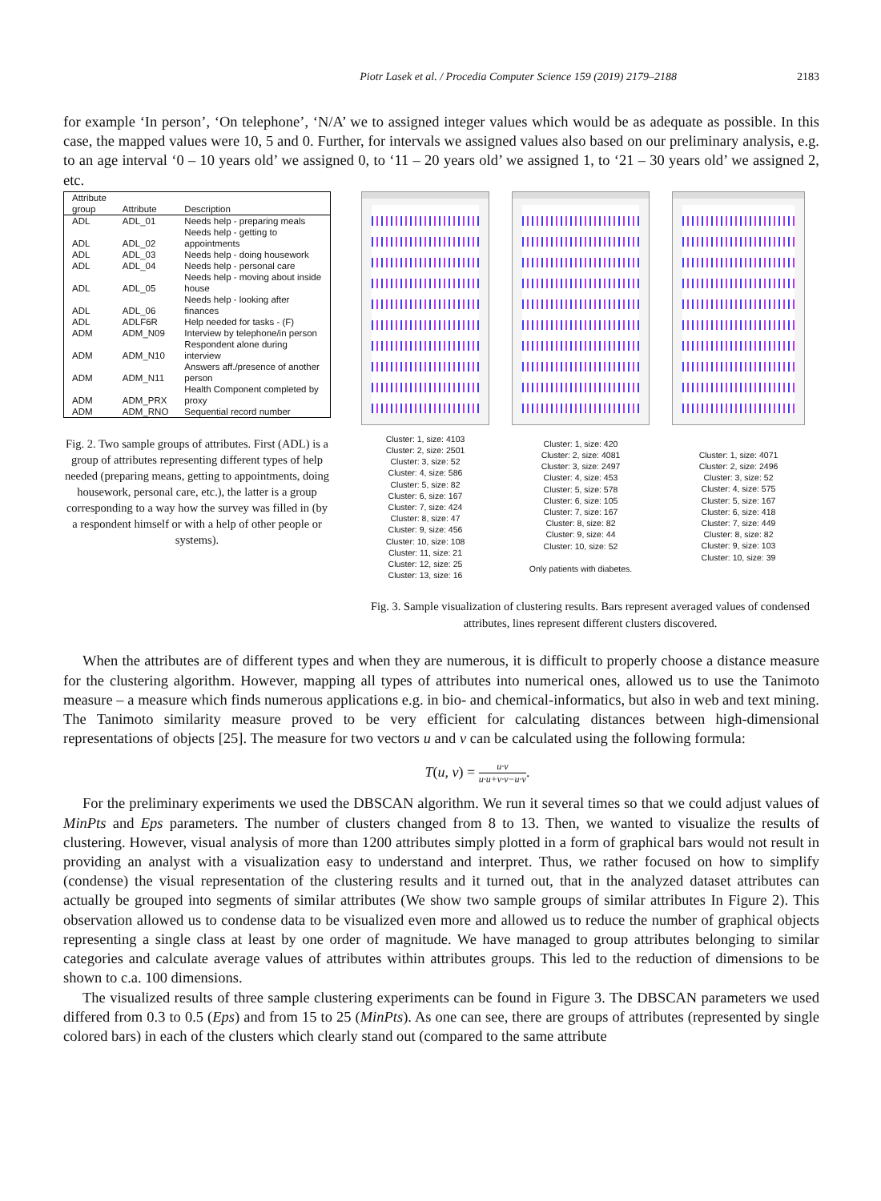Piotr Lasek et al. / Procedia Computer Science 159 (2019) 2179–2188 2183
for example ‘In person’, ‘On telephone’, ‘N/A’ we to assigned integer values which would be as adequate as possible. In this case, the mapped values were 10, 5 and 0. Further, for intervals we assigned values also based on our preliminary analysis, e.g. to an age interval ‘0 – 10 years old’ we assigned 0, to ‘11 – 20 years old’ we assigned 1, to ‘21 – 30 years old’ we assigned 2, etc.
| Attribute group | Attribute | Description |
| --- | --- | --- |
| ADL | ADL_01 | Needs help - preparing meals |
| ADL | ADL_02 | Needs help - getting to appointments |
| ADL | ADL_03 | Needs help - doing housework |
| ADL | ADL_04 | Needs help - personal care |
| ADL | ADL_05 | Needs help - moving about inside house |
| ADL | ADL_06 | Needs help - looking after finances |
| ADL | ADLF6R | Help needed for tasks - (F) |
| ADM | ADM_N09 | Interview by telephone/in person |
| ADM | ADM_N10 | Respondent alone during interview |
| ADM | ADM_N11 | Answers aff./presence of another person |
| ADM | ADM_PRX | Health Component completed by proxy |
| ADM | ADM_RNO | Sequential record number |
Fig. 2. Two sample groups of attributes. First (ADL) is a group of attributes representing different types of help needed (preparing means, getting to appointments, doing housework, personal care, etc.), the latter is a group corresponding to a way how the survey was filled in (by a respondent himself or with a help of other people or systems).
Cluster: 1, size: 4103
Cluster: 2, size: 2501
Cluster: 3, size: 52
Cluster: 4, size: 586
Cluster: 5, size: 82
Cluster: 6, size: 167
Cluster: 7, size: 424
Cluster: 8, size: 47
Cluster: 9, size: 456
Cluster: 10, size: 108
Cluster: 11, size: 21
Cluster: 12, size: 25
Cluster: 13, size: 16
Cluster: 1, size: 420
Cluster: 2, size: 4081
Cluster: 3, size: 2497
Cluster: 4, size: 453
Cluster: 5, size: 578
Cluster: 6, size: 105
Cluster: 7, size: 167
Cluster: 8, size: 82
Cluster: 9, size: 44
Cluster: 10, size: 52
Only patients with diabetes.
Cluster: 1, size: 4071
Cluster: 2, size: 2496
Cluster: 3, size: 52
Cluster: 4, size: 575
Cluster: 5, size: 167
Cluster: 6, size: 418
Cluster: 7, size: 449
Cluster: 8, size: 82
Cluster: 9, size: 103
Cluster: 10, size: 39
Fig. 3. Sample visualization of clustering results. Bars represent averaged values of condensed attributes, lines represent different clusters discovered.
When the attributes are of different types and when they are numerous, it is difficult to properly choose a distance measure for the clustering algorithm. However, mapping all types of attributes into numerical ones, allowed us to use the Tanimoto measure – a measure which finds numerous applications e.g. in bio- and chemical-informatics, but also in web and text mining. The Tanimoto similarity measure proved to be very efficient for calculating distances between high-dimensional representations of objects [25]. The measure for two vectors u and v can be calculated using the following formula:
T(u, v) = u·v u·u+v·v−u·v.
For the preliminary experiments we used the DBSCAN algorithm. We run it several times so that we could adjust values of MinPts and Eps parameters. The number of clusters changed from 8 to 13. Then, we wanted to visualize the results of clustering. However, visual analysis of more than 1200 attributes simply plotted in a form of graphical bars would not result in providing an analyst with a visualization easy to understand and interpret. Thus, we rather focused on how to simplify (condense) the visual representation of the clustering results and it turned out, that in the analyzed dataset attributes can actually be grouped into segments of similar attributes (We show two sample groups of similar attributes In Figure 2). This observation allowed us to condense data to be visualized even more and allowed us to reduce the number of graphical objects representing a single class at least by one order of magnitude. We have managed to group attributes belonging to similar categories and calculate average values of attributes within attributes groups. This led to the reduction of dimensions to be shown to c.a. 100 dimensions.
The visualized results of three sample clustering experiments can be found in Figure 3. The DBSCAN parameters we used differed from 0.3 to 0.5 (Eps) and from 15 to 25 (MinPts). As one can see, there are groups of attributes (represented by single colored bars) in each of the clusters which clearly stand out (compared to the same attribute